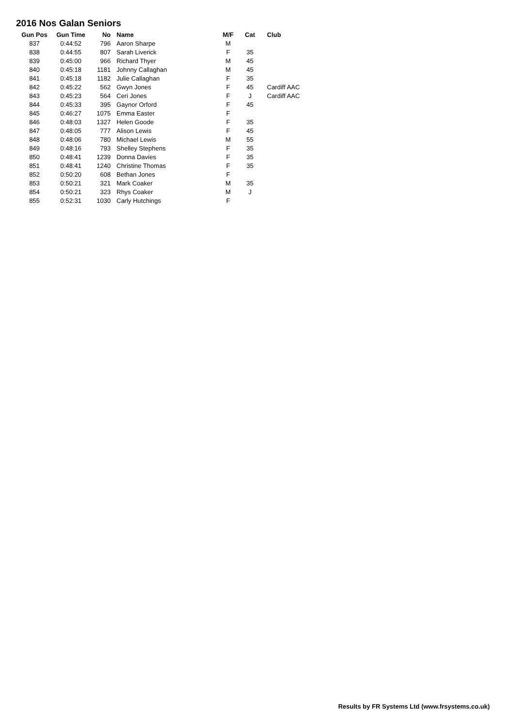2016 Nos Galan Seniors
| Gun Pos | Gun Time | No | Name | M/F | Cat | Club |
| --- | --- | --- | --- | --- | --- | --- |
| 837 | 0:44:52 | 796 | Aaron Sharpe | M | | |
| 838 | 0:44:55 | 807 | Sarah Liverick | F | 35 | |
| 839 | 0:45:00 | 966 | Richard Thyer | M | 45 | |
| 840 | 0:45:18 | 1181 | Johnny Callaghan | M | 45 | |
| 841 | 0:45:18 | 1182 | Julie Callaghan | F | 35 | |
| 842 | 0:45:22 | 562 | Gwyn Jones | F | 45 | Cardiff AAC |
| 843 | 0:45:23 | 564 | Ceri Jones | F | J | Cardiff AAC |
| 844 | 0:45:33 | 395 | Gaynor Orford | F | 45 | |
| 845 | 0:46:27 | 1075 | Emma Easter | F | | |
| 846 | 0:48:03 | 1327 | Helen Goode | F | 35 | |
| 847 | 0:48:05 | 777 | Alison Lewis | F | 45 | |
| 848 | 0:48:06 | 780 | Michael Lewis | M | 55 | |
| 849 | 0:48:16 | 793 | Shelley Stephens | F | 35 | |
| 850 | 0:48:41 | 1239 | Donna Davies | F | 35 | |
| 851 | 0:48:41 | 1240 | Christine Thomas | F | 35 | |
| 852 | 0:50:20 | 608 | Bethan Jones | F | | |
| 853 | 0:50:21 | 321 | Mark Coaker | M | 35 | |
| 854 | 0:50:21 | 323 | Rhys Coaker | M | J | |
| 855 | 0:52:31 | 1030 | Carly Hutchings | F | | |
Results by FR Systems Ltd (www.frsystems.co.uk)